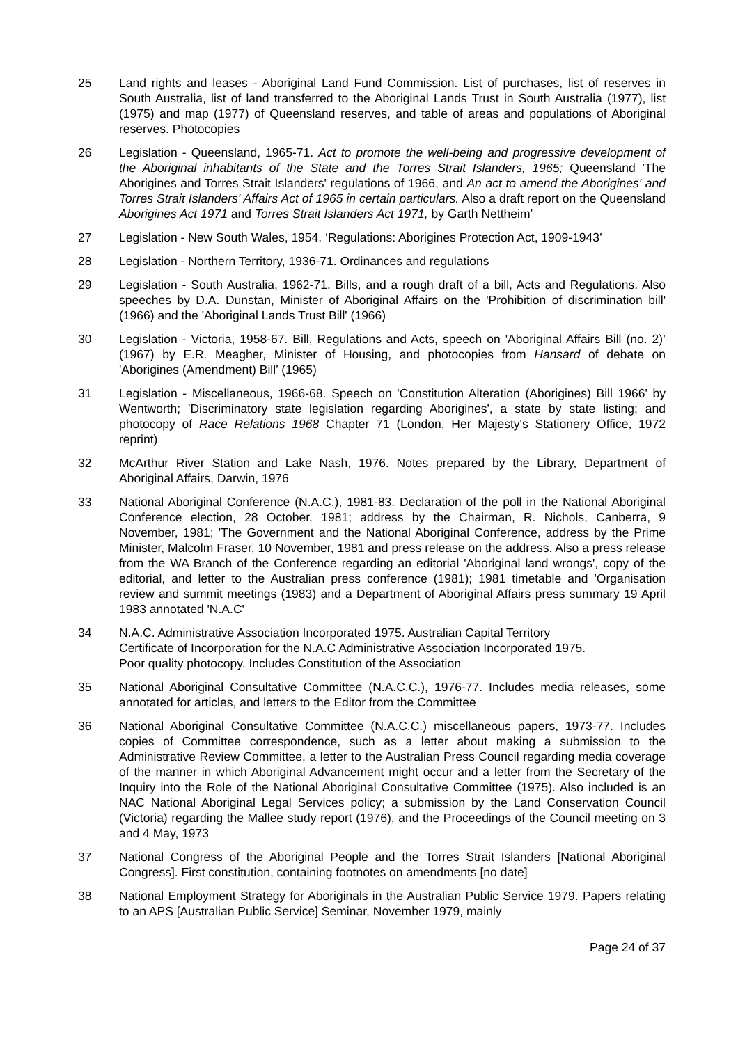25 Land rights and leases - Aboriginal Land Fund Commission. List of purchases, list of reserves in South Australia, list of land transferred to the Aboriginal Lands Trust in South Australia (1977), list (1975) and map (1977) of Queensland reserves, and table of areas and populations of Aboriginal reserves. Photocopies
26 Legislation - Queensland, 1965-71. Act to promote the well-being and progressive development of the Aboriginal inhabitants of the State and the Torres Strait Islanders, 1965; Queensland 'The Aborigines and Torres Strait Islanders' regulations of 1966, and An act to amend the Aborigines' and Torres Strait Islanders' Affairs Act of 1965 in certain particulars. Also a draft report on the Queensland Aborigines Act 1971 and Torres Strait Islanders Act 1971, by Garth Nettheim’
27 Legislation - New South Wales, 1954. ‘Regulations: Aborigines Protection Act, 1909-1943’
28 Legislation - Northern Territory, 1936-71. Ordinances and regulations
29 Legislation - South Australia, 1962-71. Bills, and a rough draft of a bill, Acts and Regulations. Also speeches by D.A. Dunstan, Minister of Aboriginal Affairs on the 'Prohibition of discrimination bill' (1966) and the 'Aboriginal Lands Trust Bill' (1966)
30 Legislation - Victoria, 1958-67. Bill, Regulations and Acts, speech on 'Aboriginal Affairs Bill (no. 2)’ (1967) by E.R. Meagher, Minister of Housing, and photocopies from Hansard of debate on 'Aborigines (Amendment) Bill’ (1965)
31 Legislation - Miscellaneous, 1966-68. Speech on 'Constitution Alteration (Aborigines) Bill 1966' by Wentworth; 'Discriminatory state legislation regarding Aborigines', a state by state listing; and photocopy of Race Relations 1968 Chapter 71 (London, Her Majesty's Stationery Office, 1972 reprint)
32 McArthur River Station and Lake Nash, 1976. Notes prepared by the Library, Department of Aboriginal Affairs, Darwin, 1976
33 National Aboriginal Conference (N.A.C.), 1981-83. Declaration of the poll in the National Aboriginal Conference election, 28 October, 1981; address by the Chairman, R. Nichols, Canberra, 9 November, 1981; 'The Government and the National Aboriginal Conference, address by the Prime Minister, Malcolm Fraser, 10 November, 1981 and press release on the address. Also a press release from the WA Branch of the Conference regarding an editorial 'Aboriginal land wrongs', copy of the editorial, and letter to the Australian press conference (1981); 1981 timetable and 'Organisation review and summit meetings (1983) and a Department of Aboriginal Affairs press summary 19 April 1983 annotated 'N.A.C'
34 N.A.C. Administrative Association Incorporated 1975. Australian Capital Territory
Certificate of Incorporation for the N.A.C Administrative Association Incorporated 1975.
Poor quality photocopy. Includes Constitution of the Association
35 National Aboriginal Consultative Committee (N.A.C.C.), 1976-77. Includes media releases, some annotated for articles, and letters to the Editor from the Committee
36 National Aboriginal Consultative Committee (N.A.C.C.) miscellaneous papers, 1973-77. Includes copies of Committee correspondence, such as a letter about making a submission to the Administrative Review Committee, a letter to the Australian Press Council regarding media coverage of the manner in which Aboriginal Advancement might occur and a letter from the Secretary of the Inquiry into the Role of the National Aboriginal Consultative Committee (1975). Also included is an NAC National Aboriginal Legal Services policy; a submission by the Land Conservation Council (Victoria) regarding the Mallee study report (1976), and the Proceedings of the Council meeting on 3 and 4 May, 1973
37 National Congress of the Aboriginal People and the Torres Strait Islanders [National Aboriginal Congress]. First constitution, containing footnotes on amendments [no date]
38 National Employment Strategy for Aboriginals in the Australian Public Service 1979. Papers relating to an APS [Australian Public Service] Seminar, November 1979, mainly
Page 24 of 37